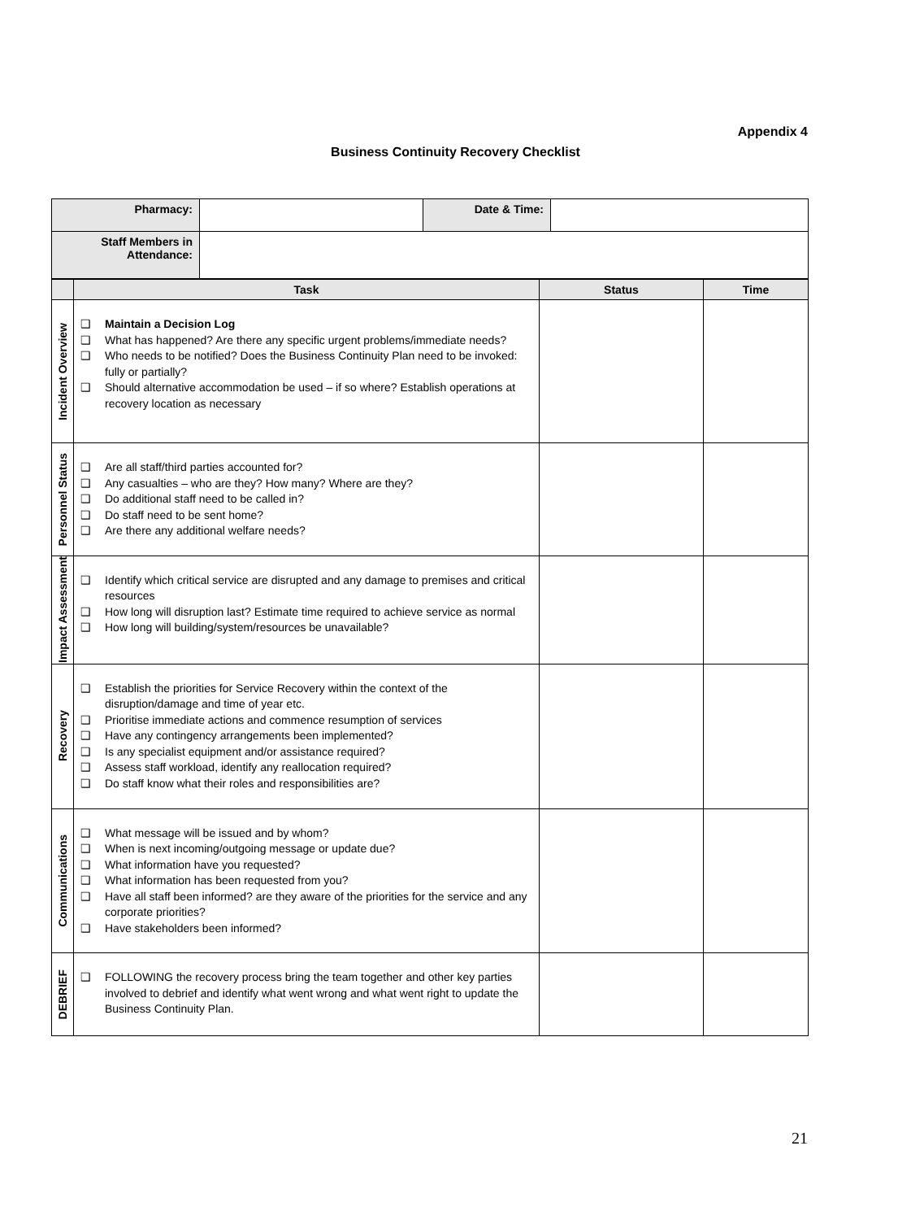Appendix 4
Business Continuity Recovery Checklist
| Pharmacy: | | Date & Time: | |
| Staff Members in Attendance: | | | |
| | Task | Status | Time |
| --- | --- | --- | --- |
| Incident Overview | ❑ Maintain a Decision Log ❑ What has happened? Are there any specific urgent problems/immediate needs? ❑ Who needs to be notified? Does the Business Continuity Plan need to be invoked: fully or partially? ❑ Should alternative accommodation be used – if so where? Establish operations at recovery location as necessary | | |
| Personnel Status | ❑ Are all staff/third parties accounted for? ❑ Any casualties – who are they? How many? Where are they? ❑ Do additional staff need to be called in? ❑ Do staff need to be sent home? ❑ Are there any additional welfare needs? | | |
| Impact Assessment | ❑ Identify which critical service are disrupted and any damage to premises and critical resources ❑ How long will disruption last? Estimate time required to achieve service as normal ❑ How long will building/system/resources be unavailable? | | |
| Recovery | ❑ Establish the priorities for Service Recovery within the context of the disruption/damage and time of year etc. ❑ Prioritise immediate actions and commence resumption of services ❑ Have any contingency arrangements been implemented? ❑ Is any specialist equipment and/or assistance required? ❑ Assess staff workload, identify any reallocation required? ❑ Do staff know what their roles and responsibilities are? | | |
| Communications | ❑ What message will be issued and by whom? ❑ When is next incoming/outgoing message or update due? ❑ What information have you requested? ❑ What information has been requested from you? ❑ Have all staff been informed? are they aware of the priorities for the service and any corporate priorities? ❑ Have stakeholders been informed? | | |
| DEBRIEF | ❑ FOLLOWING the recovery process bring the team together and other key parties involved to debrief and identify what went wrong and what went right to update the Business Continuity Plan. | | |
21